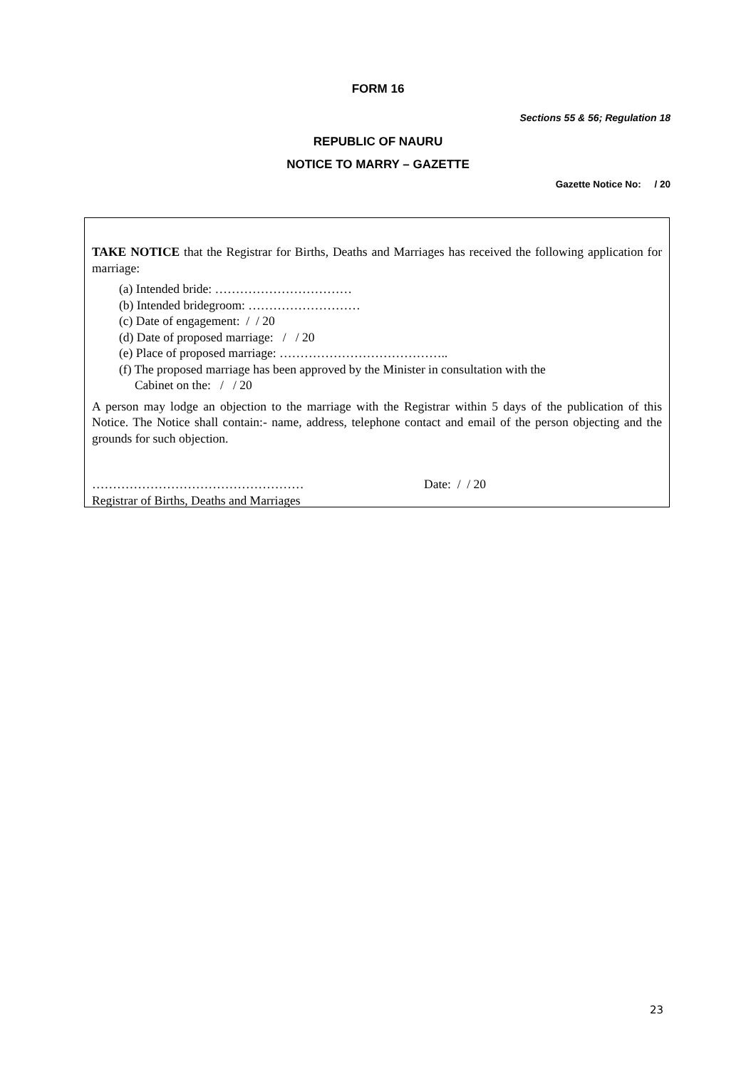FORM 16
Sections 55 & 56; Regulation 18
REPUBLIC OF NAURU
NOTICE TO MARRY – GAZETTE
Gazette Notice No: / 20
TAKE NOTICE that the Registrar for Births, Deaths and Marriages has received the following application for marriage:
(a) Intended bride: ……………………………
(b) Intended bridegroom: ………………………
(c) Date of engagement: / / 20
(d) Date of proposed marriage: / / 20
(e) Place of proposed marriage: …………………………………..
(f) The proposed marriage has been approved by the Minister in consultation with the
Cabinet on the: / / 20
A person may lodge an objection to the marriage with the Registrar within 5 days of the publication of this Notice. The Notice shall contain:- name, address, telephone contact and email of the person objecting and the grounds for such objection.
…………………………………………… Date: / / 20
Registrar of Births, Deaths and Marriages
23